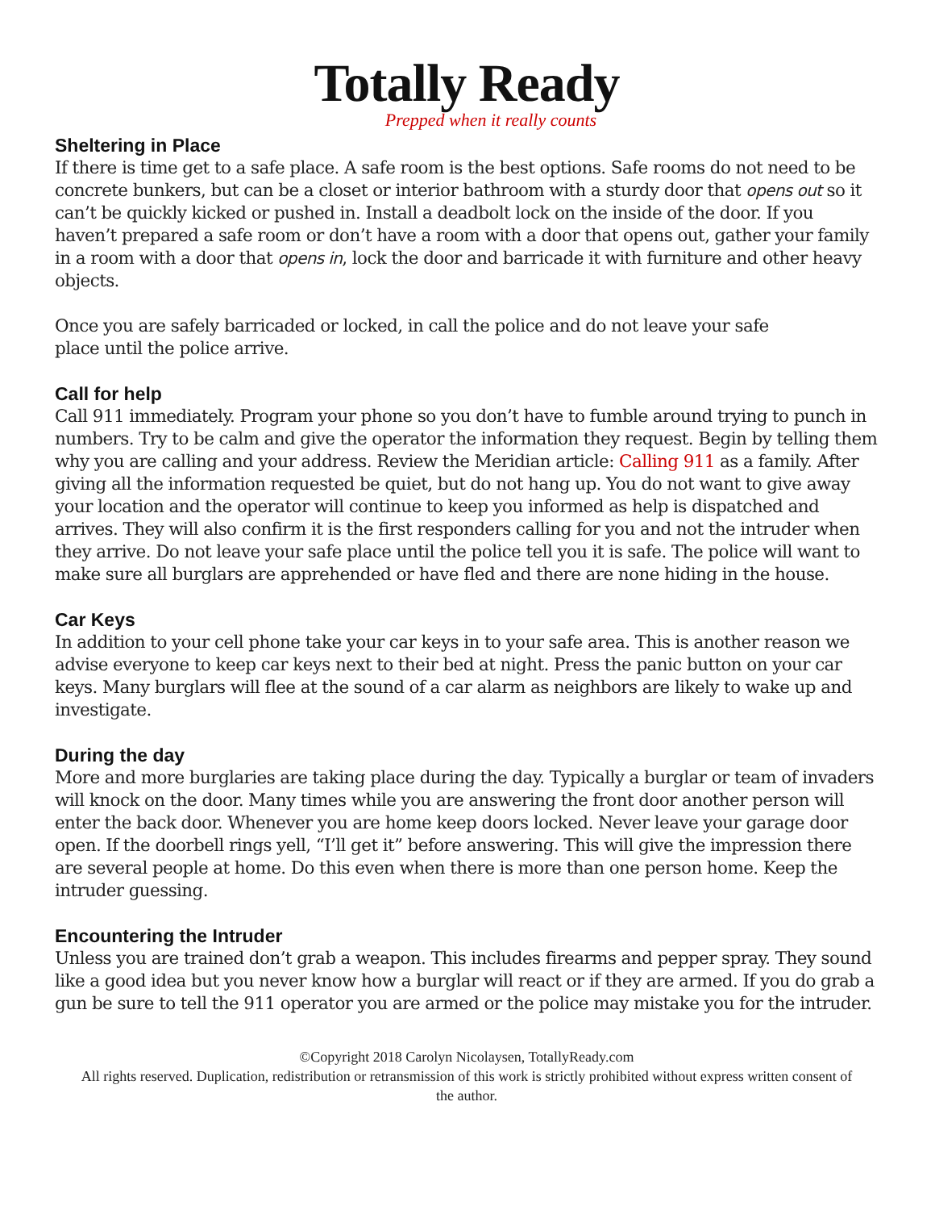Totally Ready
Prepped when it really counts
Sheltering in Place
If there is time get to a safe place. A safe room is the best options. Safe rooms do not need to be concrete bunkers, but can be a closet or interior bathroom with a sturdy door that opens out so it can’t be quickly kicked or pushed in. Install a deadbolt lock on the inside of the door. If you haven’t prepared a safe room or don’t have a room with a door that opens out, gather your family in a room with a door that opens in, lock the door and barricade it with furniture and other heavy objects.
Once you are safely barricaded or locked, in call the police and do not leave your safe
place until the police arrive.
Call for help
Call 911 immediately. Program your phone so you don’t have to fumble around trying to punch in numbers. Try to be calm and give the operator the information they request. Begin by telling them why you are calling and your address. Review the Meridian article: Calling 911 as a family. After giving all the information requested be quiet, but do not hang up. You do not want to give away your location and the operator will continue to keep you informed as help is dispatched and arrives. They will also confirm it is the first responders calling for you and not the intruder when they arrive. Do not leave your safe place until the police tell you it is safe. The police will want to make sure all burglars are apprehended or have fled and there are none hiding in the house.
Car Keys
In addition to your cell phone take your car keys in to your safe area. This is another reason we advise everyone to keep car keys next to their bed at night. Press the panic button on your car keys. Many burglars will flee at the sound of a car alarm as neighbors are likely to wake up and investigate.
During the day
More and more burglaries are taking place during the day. Typically a burglar or team of invaders will knock on the door. Many times while you are answering the front door another person will enter the back door. Whenever you are home keep doors locked. Never leave your garage door open. If the doorbell rings yell, “I’ll get it” before answering. This will give the impression there are several people at home. Do this even when there is more than one person home. Keep the intruder guessing.
Encountering the Intruder
Unless you are trained don’t grab a weapon. This includes firearms and pepper spray. They sound like a good idea but you never know how a burglar will react or if they are armed. If you do grab a gun be sure to tell the 911 operator you are armed or the police may mistake you for the intruder.
©Copyright 2018 Carolyn Nicolaysen, TotallyReady.com
All rights reserved. Duplication, redistribution or retransmission of this work is strictly prohibited without express written consent of the author.